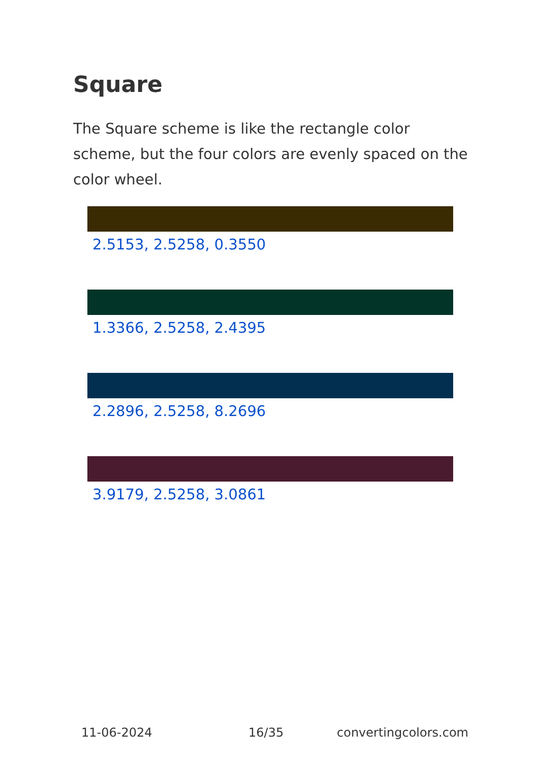Square
The Square scheme is like the rectangle color scheme, but the four colors are evenly spaced on the color wheel.
2.5153, 2.5258, 0.3550
1.3366, 2.5258, 2.4395
2.2896, 2.5258, 8.2696
3.9179, 2.5258, 3.0861
11-06-2024 16/35 convertingcolors.com